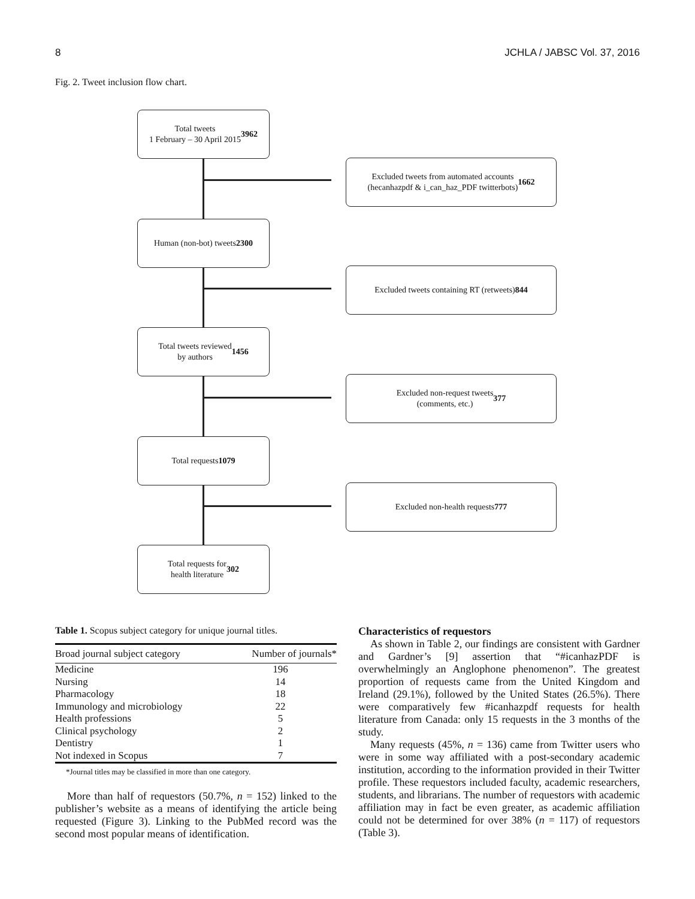8 JCHLA / JABSC Vol. 37, 2016
Fig. 2. Tweet inclusion flow chart.
Total tweets
1 February – 30 April 2015
3962
Excluded tweets from automated accounts
(hecanhazpdf & i_can_haz_PDF twitterbots)
1662
Human (non-bot) tweets
2300
Excluded tweets containing RT (retweets)
844
Total tweets reviewed
by authors
1456
Excluded non-request tweets
(comments, etc.)
377
Total requests
1079
Excluded non-health requests
777
Total requests for
health literature
302
Table 1. Scopus subject category for unique journal titles.
| Broad journal subject category | Number of journals* |
| --- | --- |
| Medicine | 196 |
| Nursing | 14 |
| Pharmacology | 18 |
| Immunology and microbiology | 22 |
| Health professions | 5 |
| Clinical psychology | 2 |
| Dentistry | 1 |
| Not indexed in Scopus | 7 |
*Journal titles may be classified in more than one category.
More than half of requestors (50.7%, n = 152) linked to the publisher’s website as a means of identifying the article being requested (Figure 3). Linking to the PubMed record was the second most popular means of identification.
Characteristics of requestors
As shown in Table 2, our findings are consistent with Gardner and Gardner’s [9] assertion that “#icanhazPDF is overwhelmingly an Anglophone phenomenon”. The greatest proportion of requests came from the United Kingdom and Ireland (29.1%), followed by the United States (26.5%). There were comparatively few #icanhazpdf requests for health literature from Canada: only 15 requests in the 3 months of the study.
Many requests (45%, n = 136) came from Twitter users who were in some way affiliated with a post-secondary academic institution, according to the information provided in their Twitter profile. These requestors included faculty, academic researchers, students, and librarians. The number of requestors with academic affiliation may in fact be even greater, as academic affiliation could not be determined for over 38% (n = 117) of requestors (Table 3).